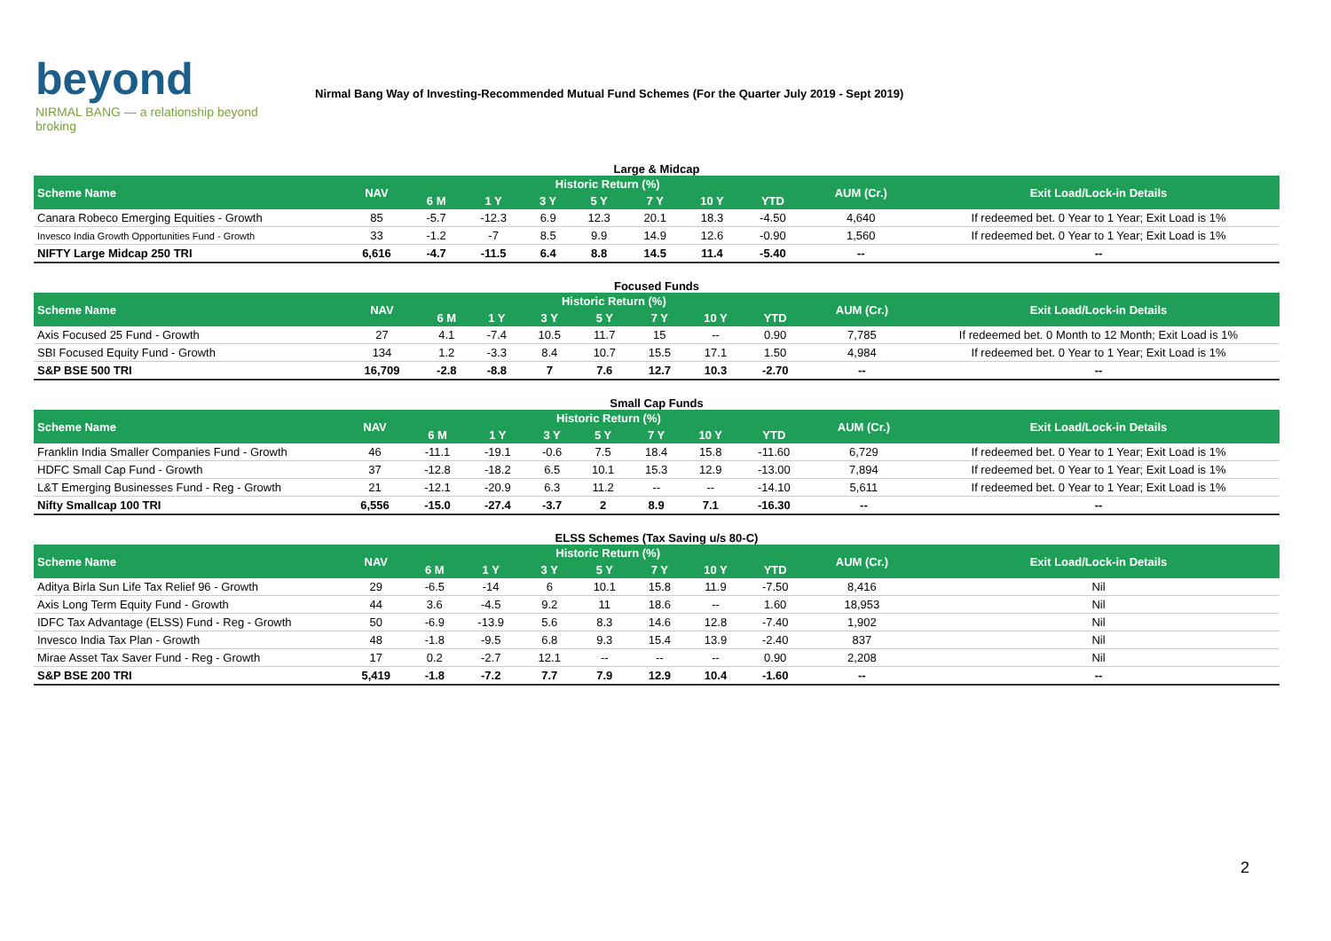beyond
NIRMAL BANG — a relationship beyond broking
Nirmal Bang Way of Investing-Recommended Mutual Fund Schemes (For the Quarter July 2019 - Sept 2019)
Large & Midcap
| Scheme Name | NAV | Historic Return (%) | | | | | | | AUM (Cr.) | Exit Load/Lock-in Details |
| --- | --- | --- | --- | --- | --- | --- | --- | --- | --- | --- |
| | | 6 M | 1 Y | 3 Y | 5 Y | 7 Y | 10 Y | YTD | | |
| Canara Robeco Emerging Equities - Growth | 85 | -5.7 | -12.3 | 6.9 | 12.3 | 20.1 | 18.3 | -4.50 | 4,640 | If redeemed bet. 0 Year to 1 Year; Exit Load is 1% |
| Invesco India Growth Opportunities Fund - Growth | 33 | -1.2 | -7 | 8.5 | 9.9 | 14.9 | 12.6 | -0.90 | 1,560 | If redeemed bet. 0 Year to 1 Year; Exit Load is 1% |
| NIFTY Large Midcap 250 TRI | 6,616 | -4.7 | -11.5 | 6.4 | 8.8 | 14.5 | 11.4 | -5.40 | -- | -- |
Focused Funds
| Scheme Name | NAV | Historic Return (%) | | | | | | | AUM (Cr.) | Exit Load/Lock-in Details |
| --- | --- | --- | --- | --- | --- | --- | --- | --- | --- | --- |
| | | 6 M | 1 Y | 3 Y | 5 Y | 7 Y | 10 Y | YTD | | |
| Axis Focused 25 Fund - Growth | 27 | 4.1 | -7.4 | 10.5 | 11.7 | 15 | -- | 0.90 | 7,785 | If redeemed bet. 0 Month to 12 Month; Exit Load is 1% |
| SBI Focused Equity Fund - Growth | 134 | 1.2 | -3.3 | 8.4 | 10.7 | 15.5 | 17.1 | 1.50 | 4,984 | If redeemed bet. 0 Year to 1 Year; Exit Load is 1% |
| S&P BSE 500 TRI | 16,709 | -2.8 | -8.8 | 7 | 7.6 | 12.7 | 10.3 | -2.70 | -- | -- |
Small Cap Funds
| Scheme Name | NAV | Historic Return (%) | | | | | | | AUM (Cr.) | Exit Load/Lock-in Details |
| --- | --- | --- | --- | --- | --- | --- | --- | --- | --- | --- |
| | | 6 M | 1 Y | 3 Y | 5 Y | 7 Y | 10 Y | YTD | | |
| Franklin India Smaller Companies Fund - Growth | 46 | -11.1 | -19.1 | -0.6 | 7.5 | 18.4 | 15.8 | -11.60 | 6,729 | If redeemed bet. 0 Year to 1 Year; Exit Load is 1% |
| HDFC Small Cap Fund - Growth | 37 | -12.8 | -18.2 | 6.5 | 10.1 | 15.3 | 12.9 | -13.00 | 7,894 | If redeemed bet. 0 Year to 1 Year; Exit Load is 1% |
| L&T Emerging Businesses Fund - Reg - Growth | 21 | -12.1 | -20.9 | 6.3 | 11.2 | -- | -- | -14.10 | 5,611 | If redeemed bet. 0 Year to 1 Year; Exit Load is 1% |
| Nifty Smallcap 100 TRI | 6,556 | -15.0 | -27.4 | -3.7 | 2 | 8.9 | 7.1 | -16.30 | -- | -- |
ELSS Schemes (Tax Saving u/s 80-C)
| Scheme Name | NAV | Historic Return (%) | | | | | | | AUM (Cr.) | Exit Load/Lock-in Details |
| --- | --- | --- | --- | --- | --- | --- | --- | --- | --- | --- |
| | | 6 M | 1 Y | 3 Y | 5 Y | 7 Y | 10 Y | YTD | | |
| Aditya Birla Sun Life Tax Relief 96 - Growth | 29 | -6.5 | -14 | 6 | 10.1 | 15.8 | 11.9 | -7.50 | 8,416 | Nil |
| Axis Long Term Equity Fund - Growth | 44 | 3.6 | -4.5 | 9.2 | 11 | 18.6 | -- | 1.60 | 18,953 | Nil |
| IDFC Tax Advantage (ELSS) Fund - Reg - Growth | 50 | -6.9 | -13.9 | 5.6 | 8.3 | 14.6 | 12.8 | -7.40 | 1,902 | Nil |
| Invesco India Tax Plan - Growth | 48 | -1.8 | -9.5 | 6.8 | 9.3 | 15.4 | 13.9 | -2.40 | 837 | Nil |
| Mirae Asset Tax Saver Fund - Reg - Growth | 17 | 0.2 | -2.7 | 12.1 | -- | -- | -- | 0.90 | 2,208 | Nil |
| S&P BSE 200 TRI | 5,419 | -1.8 | -7.2 | 7.7 | 7.9 | 12.9 | 10.4 | -1.60 | -- | -- |
2